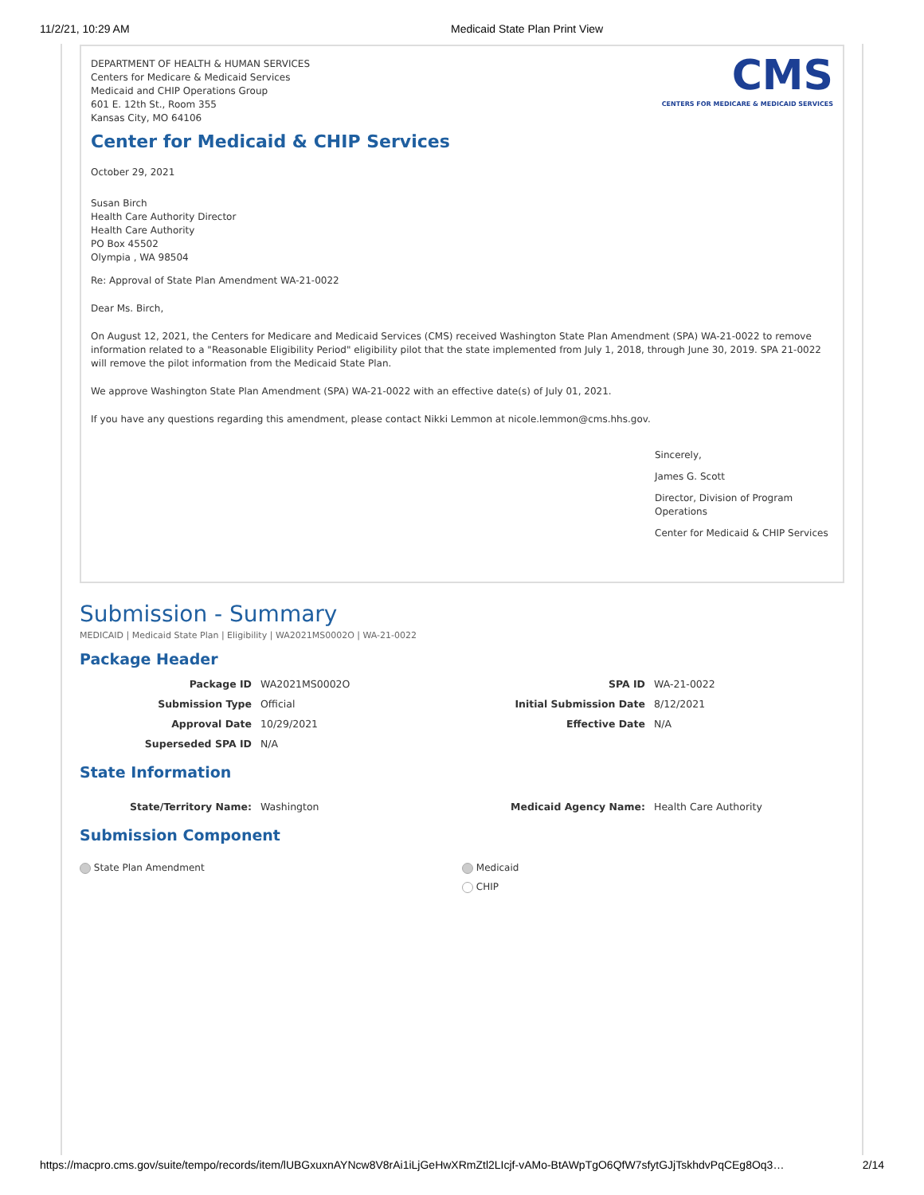11/2/21, 10:29 AM Medicaid State Plan Print View
CMS
CENTERS FOR MEDICARE & MEDICAID SERVICES
DEPARTMENT OF HEALTH & HUMAN SERVICES
Centers for Medicare & Medicaid Services
Medicaid and CHIP Operations Group
601 E. 12th St., Room 355
Kansas City, MO 64106
Center for Medicaid & CHIP Services
October 29, 2021
Susan Birch
Health Care Authority Director
Health Care Authority
PO Box 45502
Olympia , WA 98504
Re: Approval of State Plan Amendment WA-21-0022
Dear Ms. Birch,
On August 12, 2021, the Centers for Medicare and Medicaid Services (CMS) received Washington State Plan Amendment (SPA) WA-21-0022 to remove information related to a "Reasonable Eligibility Period" eligibility pilot that the state implemented from July 1, 2018, through June 30, 2019. SPA 21-0022 will remove the pilot information from the Medicaid State Plan.
We approve Washington State Plan Amendment (SPA) WA-21-0022 with an effective date(s) of July 01, 2021.
If you have any questions regarding this amendment, please contact Nikki Lemmon at nicole.lemmon@cms.hhs.gov.
Sincerely,
James G. Scott
Director, Division of Program Operations
Center for Medicaid & CHIP Services
Submission - Summary
MEDICAID | Medicaid State Plan | Eligibility | WA2021MS0002O | WA-21-0022
Package Header
| Package ID | WA2021MS0002O | SPA ID | WA-21-0022 |
| Submission Type | Official | Initial Submission Date | 8/12/2021 |
| Approval Date | 10/29/2021 | Effective Date | N/A |
| Superseded SPA ID | N/A | | |
State Information
| State/Territory Name: | Washington | Medicaid Agency Name: | Health Care Authority |
Submission Component
State Plan Amendment Medicaid
CHIP
https://macpro.cms.gov/suite/tempo/records/item/lUBGxuxnAYNcw8V8rAi1iLjGeHwXRmZtl2LIcjf-vAMo-BtAWpTgO6QfW7sfytGJjTskhdvPqCEg8Oq3… 2/14